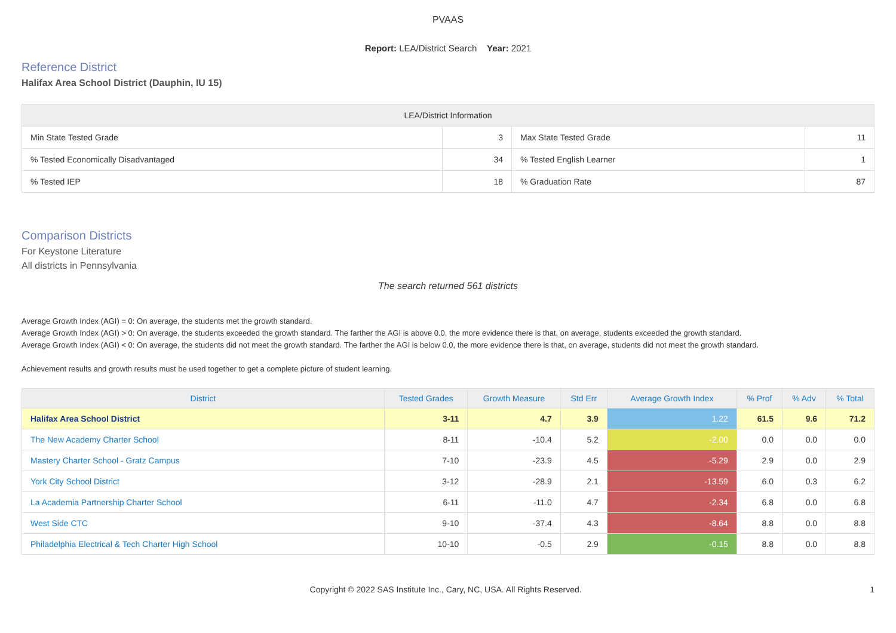PVAAS
Report: LEA/District Search Year: 2021
Reference District
Halifax Area School District (Dauphin, IU 15)
| LEA/District Information | | | |
| --- | --- | --- | --- |
| Min State Tested Grade | 3 | Max State Tested Grade | 11 |
| % Tested Economically Disadvantaged | 34 | % Tested English Learner | 1 |
| % Tested IEP | 18 | % Graduation Rate | 87 |
Comparison Districts
For Keystone Literature
All districts in Pennsylvania
The search returned 561 districts
Average Growth Index (AGI) = 0: On average, the students met the growth standard.
Average Growth Index (AGI) > 0: On average, the students exceeded the growth standard. The farther the AGI is above 0.0, the more evidence there is that, on average, students exceeded the growth standard.
Average Growth Index (AGI) < 0: On average, the students did not meet the growth standard. The farther the AGI is below 0.0, the more evidence there is that, on average, students did not meet the growth standard.
Achievement results and growth results must be used together to get a complete picture of student learning.
| District | Tested Grades | Growth Measure | Std Err | Average Growth Index | % Prof | % Adv | % Total |
| --- | --- | --- | --- | --- | --- | --- | --- |
| Halifax Area School District | 3-11 | 4.7 | 3.9 | 1.22 | 61.5 | 9.6 | 71.2 |
| The New Academy Charter School | 8-11 | -10.4 | 5.2 | -2.00 | 0.0 | 0.0 | 0.0 |
| Mastery Charter School - Gratz Campus | 7-10 | -23.9 | 4.5 | -5.29 | 2.9 | 0.0 | 2.9 |
| York City School District | 3-12 | -28.9 | 2.1 | -13.59 | 6.0 | 0.3 | 6.2 |
| La Academia Partnership Charter School | 6-11 | -11.0 | 4.7 | -2.34 | 6.8 | 0.0 | 6.8 |
| West Side CTC | 9-10 | -37.4 | 4.3 | -8.64 | 8.8 | 0.0 | 8.8 |
| Philadelphia Electrical & Tech Charter High School | 10-10 | -0.5 | 2.9 | -0.15 | 8.8 | 0.0 | 8.8 |
Copyright © 2022 SAS Institute Inc., Cary, NC, USA. All Rights Reserved. 1